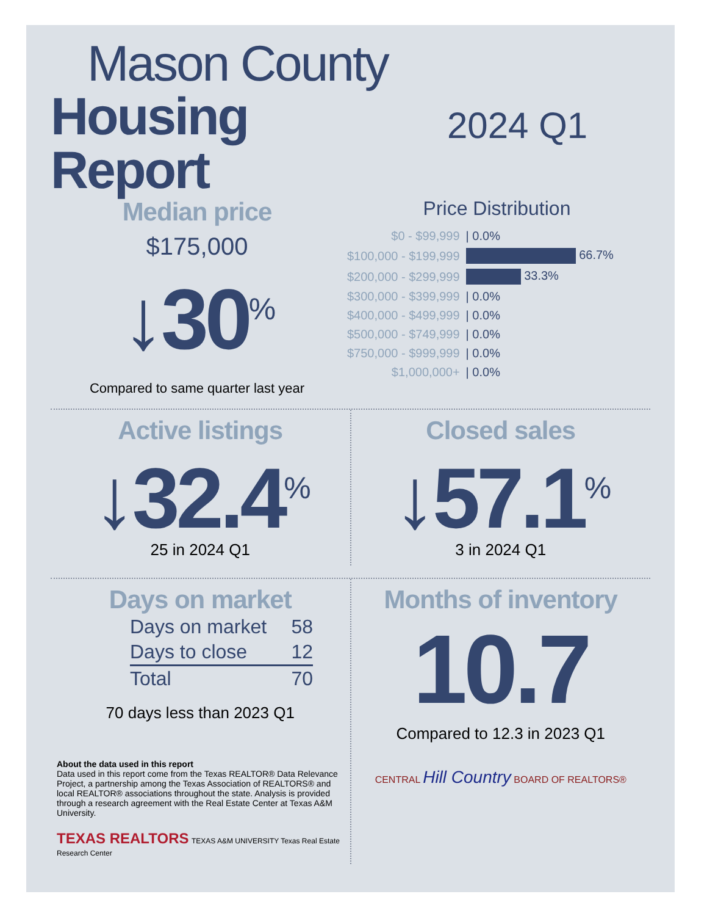Mason County
Housing Report
2024 Q1
Median price
$175,000
↓30<sup>%</sup>
Compared to same quarter last year
Price Distribution
| $0 - $99,999 | / 0.0% |
| $100,000 - $199,999 | 66.7% |
| $200,000 - $299,999 | 33.3% |
| $300,000 - $399,999 | / 0.0% |
| $400,000 - $499,999 | / 0.0% |
| $500,000 - $749,999 | / 0.0% |
| $750,000 - $999,999 | / 0.0% |
| $1,000,000+ | / 0.0% |
Active listings
↓32.4<sup>%</sup>
25 in 2024 Q1
Closed sales
↓57.1<sup>%</sup>
3 in 2024 Q1
Days on market
| Days on market | 58 |
| Days to close | 12 |
| Total | 70 |
70 days less than 2023 Q1
About the data used in this report
Data used in this report come from the Texas REALTOR® Data Relevance Project, a partnership among the Texas Association of REALTORS® and local REALTOR® associations throughout the state. Analysis is provided through a research agreement with the Real Estate Center at Texas A&M University.
TEXAS REALTORS TEXAS A&M UNIVERSITY Texas Real Estate Research Center
Months of inventory
10.7
Compared to 12.3 in 2023 Q1
CENTRAL Hill Country BOARD OF REALTORS®